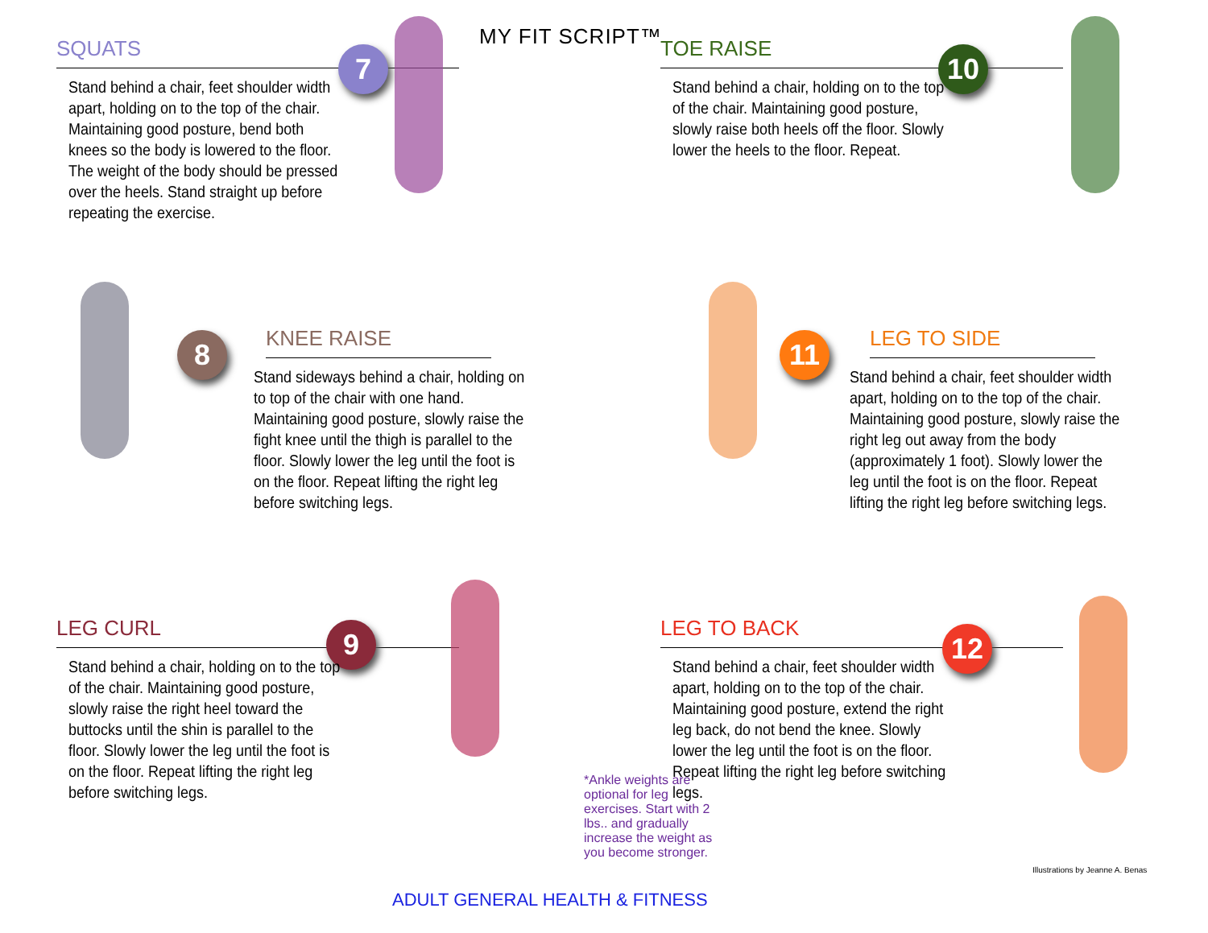MY FIT SCRIPT™
SQUATS
7
Stand behind a chair, feet shoulder width apart, holding on to the top of the chair. Maintaining good posture, bend both knees so the body is lowered to the floor. The weight of the body should be pressed over the heels. Stand straight up before repeating the exercise.
TOE RAISE
10
Stand behind a chair, holding on to the top of the chair. Maintaining good posture, slowly raise both heels off the floor. Slowly lower the heels to the floor. Repeat.
KNEE RAISE
8
Stand sideways behind a chair, holding on to top of the chair with one hand. Maintaining good posture, slowly raise the fight knee until the thigh is parallel to the floor. Slowly lower the leg until the foot is on the floor. Repeat lifting the right leg before switching legs.
LEG TO SIDE
11
Stand behind a chair, feet shoulder width apart, holding on to the top of the chair. Maintaining good posture, slowly raise the right leg out away from the body (approximately 1 foot). Slowly lower the leg until the foot is on the floor. Repeat lifting the right leg before switching legs.
LEG CURL
9
Stand behind a chair, holding on to the top of the chair. Maintaining good posture, slowly raise the right heel toward the buttocks until the shin is parallel to the floor. Slowly lower the leg until the foot is on the floor. Repeat lifting the right leg before switching legs.
LEG TO BACK
12
Stand behind a chair, feet shoulder width apart, holding on to the top of the chair. Maintaining good posture, extend the right leg back, do not bend the knee. Slowly lower the leg until the foot is on the floor. Repeat lifting the right leg before switching legs.
*Ankle weights are optional for leg exercises. Start with 2 lbs.. and gradually increase the weight as you become stronger.
Illustrations by Jeanne A. Benas
ADULT GENERAL HEALTH & FITNESS